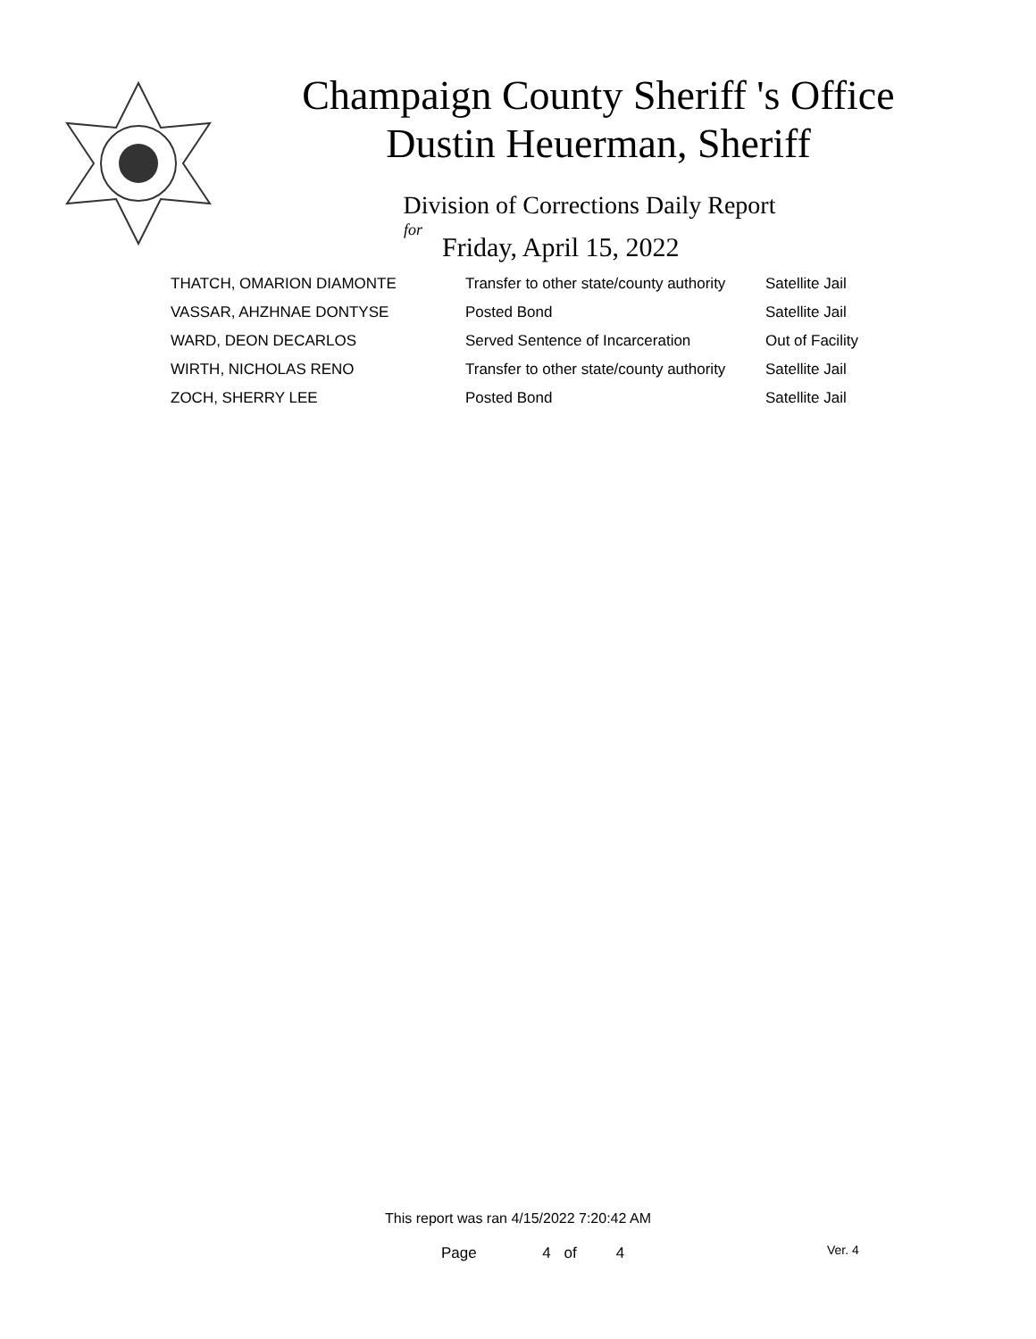Champaign County Sheriff 's Office
Dustin Heuerman, Sheriff
Division of Corrections Daily Report
for
Friday, April 15, 2022
| THATCH, OMARION DIAMONTE | Transfer to other state/county authority | Satellite Jail |
| VASSAR, AHZHNAE DONTYSE | Posted Bond | Satellite Jail |
| WARD, DEON DECARLOS | Served Sentence of Incarceration | Out of Facility |
| WIRTH, NICHOLAS RENO | Transfer to other state/county authority | Satellite Jail |
| ZOCH, SHERRY LEE | Posted Bond | Satellite Jail |
This report was ran 4/15/2022 7:20:42 AM
Page 4 of 4 Ver. 4